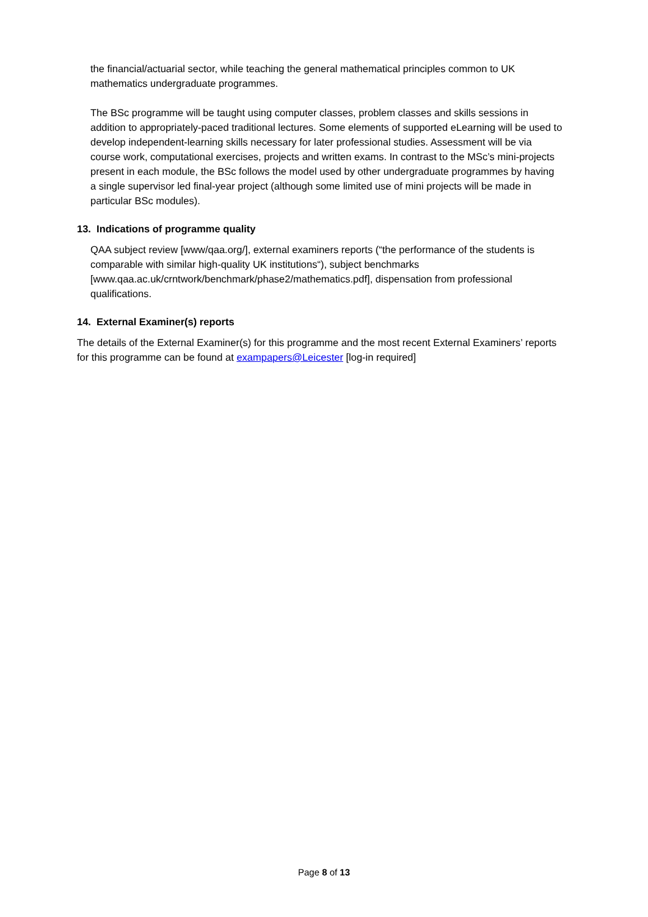the financial/actuarial sector, while teaching the general mathematical principles common to UK mathematics undergraduate programmes.
The BSc programme will be taught using computer classes, problem classes and skills sessions in addition to appropriately-paced traditional lectures. Some elements of supported eLearning will be used to develop independent-learning skills necessary for later professional studies. Assessment will be via course work, computational exercises, projects and written exams. In contrast to the MSc’s mini-projects present in each module, the BSc follows the model used by other undergraduate programmes by having a single supervisor led final-year project (although some limited use of mini projects will be made in particular BSc modules).
13. Indications of programme quality
QAA subject review [www/qaa.org/], external examiners reports (“the performance of the students is comparable with similar high-quality UK institutions“), subject benchmarks [www.qaa.ac.uk/crntwork/benchmark/phase2/mathematics.pdf], dispensation from professional qualifications.
14. External Examiner(s) reports
The details of the External Examiner(s) for this programme and the most recent External Examiners’ reports for this programme can be found at exampapers@Leicester [log-in required]
Page 8 of 13